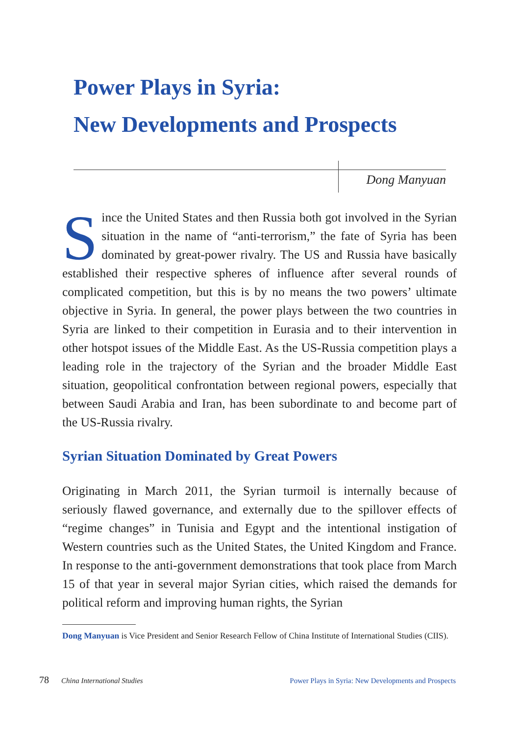Power Plays in Syria:
New Developments and Prospects
Dong Manyuan
Since the United States and then Russia both got involved in the Syrian situation in the name of “anti-terrorism,” the fate of Syria has been dominated by great-power rivalry. The US and Russia have basically established their respective spheres of influence after several rounds of complicated competition, but this is by no means the two powers’ ultimate objective in Syria. In general, the power plays between the two countries in Syria are linked to their competition in Eurasia and to their intervention in other hotspot issues of the Middle East. As the US-Russia competition plays a leading role in the trajectory of the Syrian and the broader Middle East situation, geopolitical confrontation between regional powers, especially that between Saudi Arabia and Iran, has been subordinate to and become part of the US-Russia rivalry.
Syrian Situation Dominated by Great Powers
Originating in March 2011, the Syrian turmoil is internally because of seriously flawed governance, and externally due to the spillover effects of “regime changes” in Tunisia and Egypt and the intentional instigation of Western countries such as the United States, the United Kingdom and France. In response to the anti-government demonstrations that took place from March 15 of that year in several major Syrian cities, which raised the demands for political reform and improving human rights, the Syrian
Dong Manyuan is Vice President and Senior Research Fellow of China Institute of International Studies (CIIS).
78 China International Studies Power Plays in Syria: New Developments and Prospects